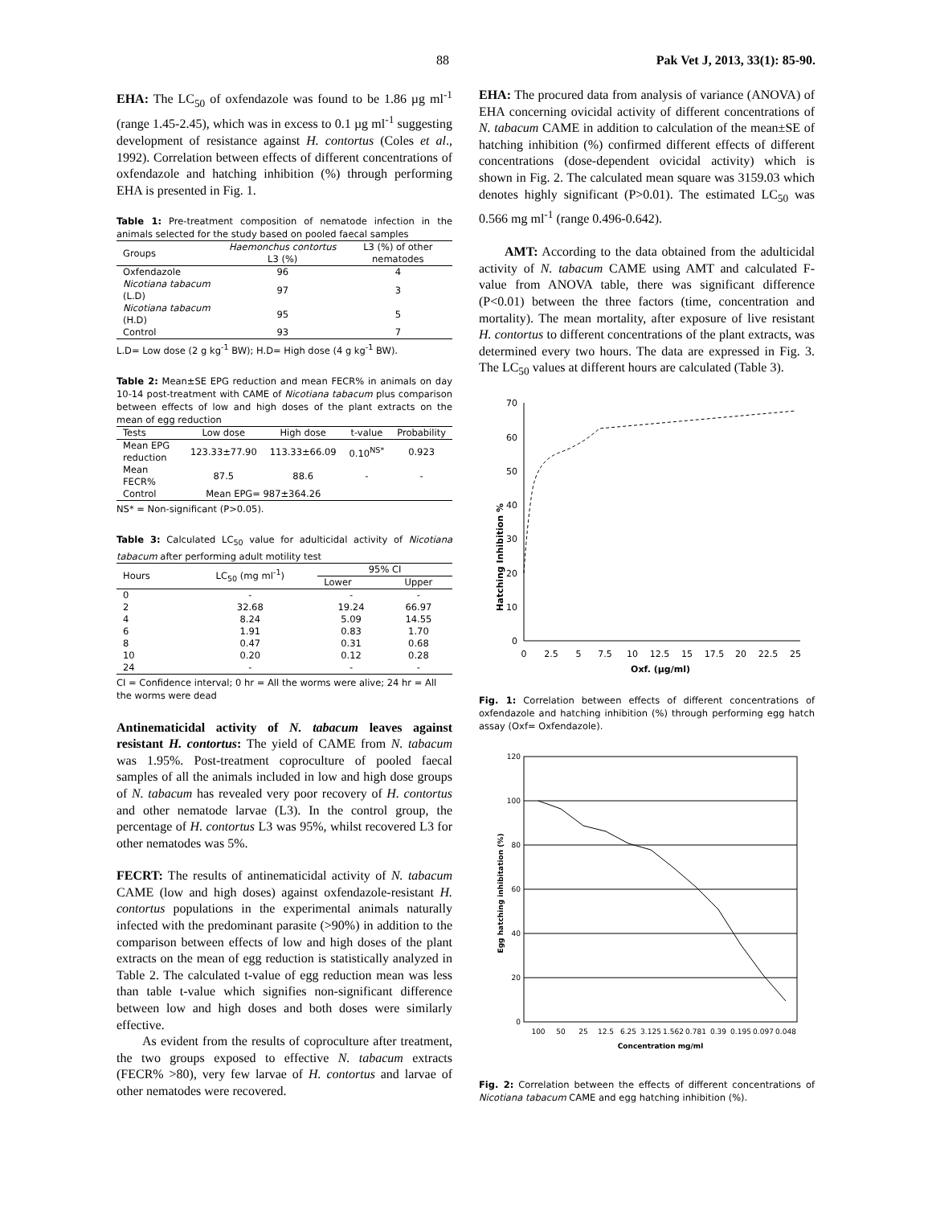88 Pak Vet J, 2013, 33(1): 85-90.
EHA: The LC<sub>50</sub> of oxfendazole was found to be 1.86 µg ml<sup>-1</sup> (range 1.45-2.45), which was in excess to 0.1 µg ml<sup>-1</sup> suggesting development of resistance against H. contortus (Coles et al., 1992). Correlation between effects of different concentrations of oxfendazole and hatching inhibition (%) through performing EHA is presented in Fig. 1.
Table 1: Pre-treatment composition of nematode infection in the animals selected for the study based on pooled faecal samples
| Groups | Haemonchus contortus L3 (%) | L3 (%) of other nematodes |
| --- | --- | --- |
| Oxfendazole | 96 | 4 |
| Nicotiana tabacum (L.D) | 97 | 3 |
| Nicotiana tabacum (H.D) | 95 | 5 |
| Control | 93 | 7 |
L.D= Low dose (2 g kg<sup>-1</sup> BW); H.D= High dose (4 g kg<sup>-1</sup> BW).
Table 2: Mean±SE EPG reduction and mean FECR% in animals on day 10-14 post-treatment with CAME of Nicotiana tabacum plus comparison between effects of low and high doses of the plant extracts on the mean of egg reduction
| Tests | Low dose | High dose | t-value | Probability |
| --- | --- | --- | --- | --- |
| Mean EPG reduction | 123.33±77.90 | 113.33±66.09 | 0.10<sup>NS*</sup> | 0.923 |
| Mean FECR% | 87.5 | 88.6 | - | - |
| Control | Mean EPG= 987±364.26 | | | |
NS* = Non-significant (P>0.05).
Table 3: Calculated LC<sub>50</sub> value for adulticidal activity of Nicotiana tabacum after performing adult motility test
| Hours | LC<sub>50</sub> (mg ml<sup>-1</sup>) | 95% CI | |
| --- | --- | --- | --- |
| | | Lower | Upper |
| 0 | - | - | - |
| 2 | 32.68 | 19.24 | 66.97 |
| 4 | 8.24 | 5.09 | 14.55 |
| 6 | 1.91 | 0.83 | 1.70 |
| 8 | 0.47 | 0.31 | 0.68 |
| 10 | 0.20 | 0.12 | 0.28 |
| 24 | - | - | - |
CI = Confidence interval; 0 hr = All the worms were alive; 24 hr = All the worms were dead
Antinematicidal activity of N. tabacum leaves against resistant H. contortus: The yield of CAME from N. tabacum was 1.95%. Post-treatment coproculture of pooled faecal samples of all the animals included in low and high dose groups of N. tabacum has revealed very poor recovery of H. contortus and other nematode larvae (L3). In the control group, the percentage of H. contortus L3 was 95%, whilst recovered L3 for other nematodes was 5%.
FECRT: The results of antinematicidal activity of N. tabacum CAME (low and high doses) against oxfendazole-resistant H. contortus populations in the experimental animals naturally infected with the predominant parasite (>90%) in addition to the comparison between effects of low and high doses of the plant extracts on the mean of egg reduction is statistically analyzed in Table 2. The calculated t-value of egg reduction mean was less than table t-value which signifies non-significant difference between low and high doses and both doses were similarly effective.
As evident from the results of coproculture after treatment, the two groups exposed to effective N. tabacum extracts (FECR% >80), very few larvae of H. contortus and larvae of other nematodes were recovered.
EHA: The procured data from analysis of variance (ANOVA) of EHA concerning ovicidal activity of different concentrations of N. tabacum CAME in addition to calculation of the mean±SE of hatching inhibition (%) confirmed different effects of different concentrations (dose-dependent ovicidal activity) which is shown in Fig. 2. The calculated mean square was 3159.03 which denotes highly significant (P>0.01). The estimated LC<sub>50</sub> was 0.566 mg ml<sup>-1</sup> (range 0.496-0.642).
AMT: According to the data obtained from the adulticidal activity of N. tabacum CAME using AMT and calculated F-value from ANOVA table, there was significant difference (P<0.01) between the three factors (time, concentration and mortality). The mean mortality, after exposure of live resistant H. contortus to different concentrations of the plant extracts, was determined every two hours. The data are expressed in Fig. 3. The LC<sub>50</sub> values at different hours are calculated (Table 3).
Hatching Inhibition %
70
60
50
40
30
20
10
0
0
2.5
5
7.5
10
12.5
15
17.5
20
22.5
25
Oxf. (µg/ml)
Fig. 1: Correlation between effects of different concentrations of oxfendazole and hatching inhibition (%) through performing egg hatch assay (Oxf= Oxfendazole).
Egg hatching inhibitation (%)
120
100
80
60
40
20
0
100
50
25
12.5
6.25
3.125
1.562
0.781
0.39
0.195
0.097
0.048
Concentration mg/ml
Fig. 2: Correlation between the effects of different concentrations of Nicotiana tabacum CAME and egg hatching inhibition (%).